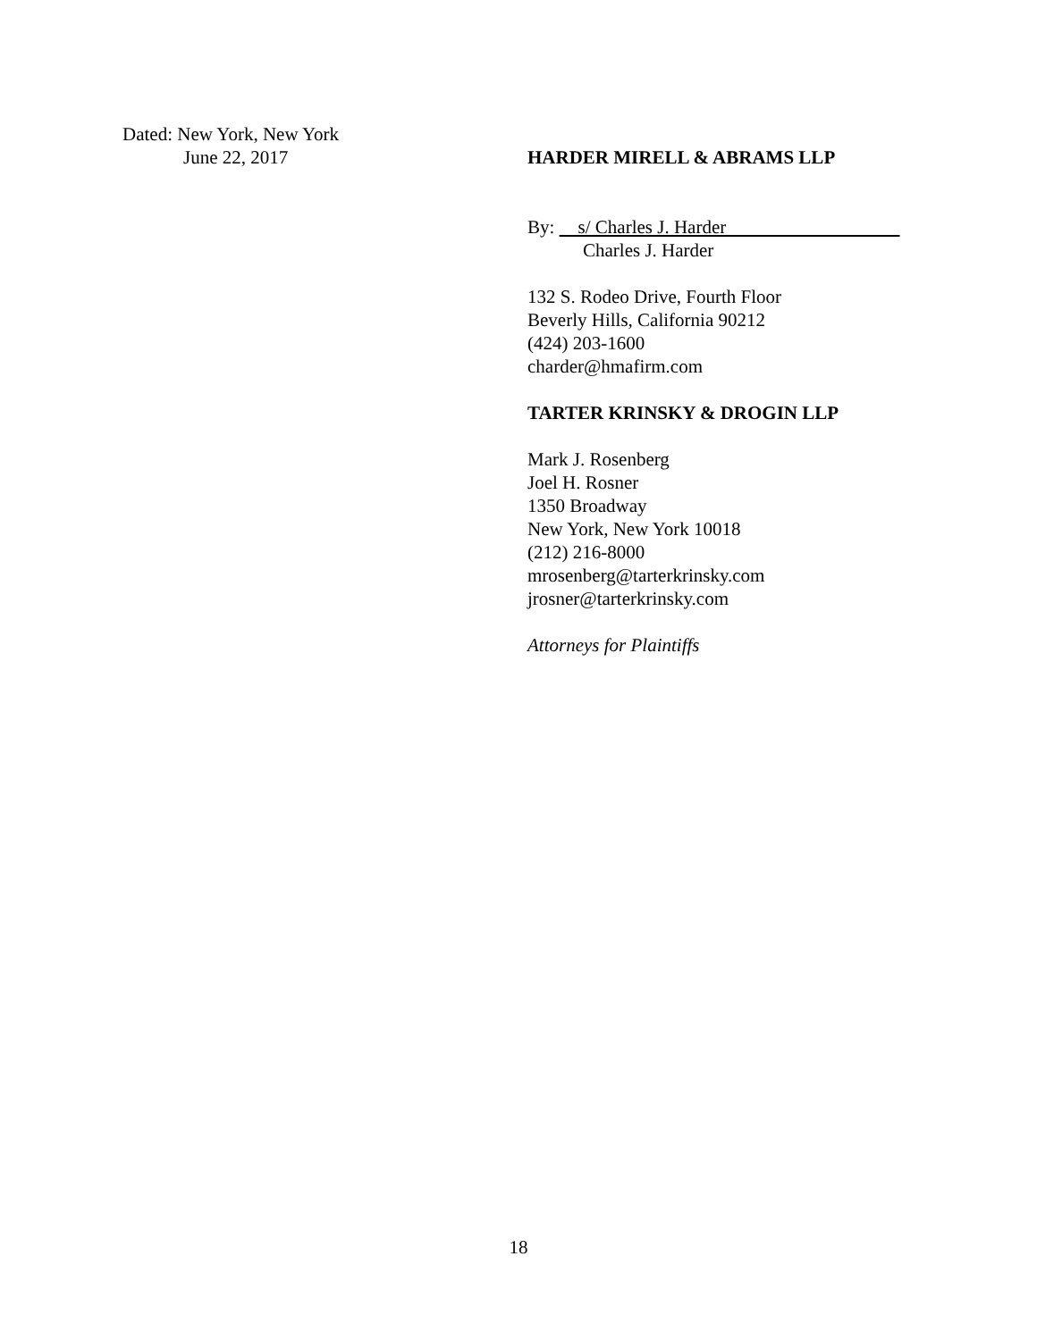Dated: New York, New York
June 22, 2017
HARDER MIRELL & ABRAMS LLP
By: s/ Charles J. Harder
Charles J. Harder
132 S. Rodeo Drive, Fourth Floor
Beverly Hills, California 90212
(424) 203-1600
charder@hmafirm.com
TARTER KRINSKY & DROGIN LLP
Mark J. Rosenberg
Joel H. Rosner
1350 Broadway
New York, New York 10018
(212) 216-8000
mrosenberg@tarterkrinsky.com
jrosner@tarterkrinsky.com
Attorneys for Plaintiffs
18